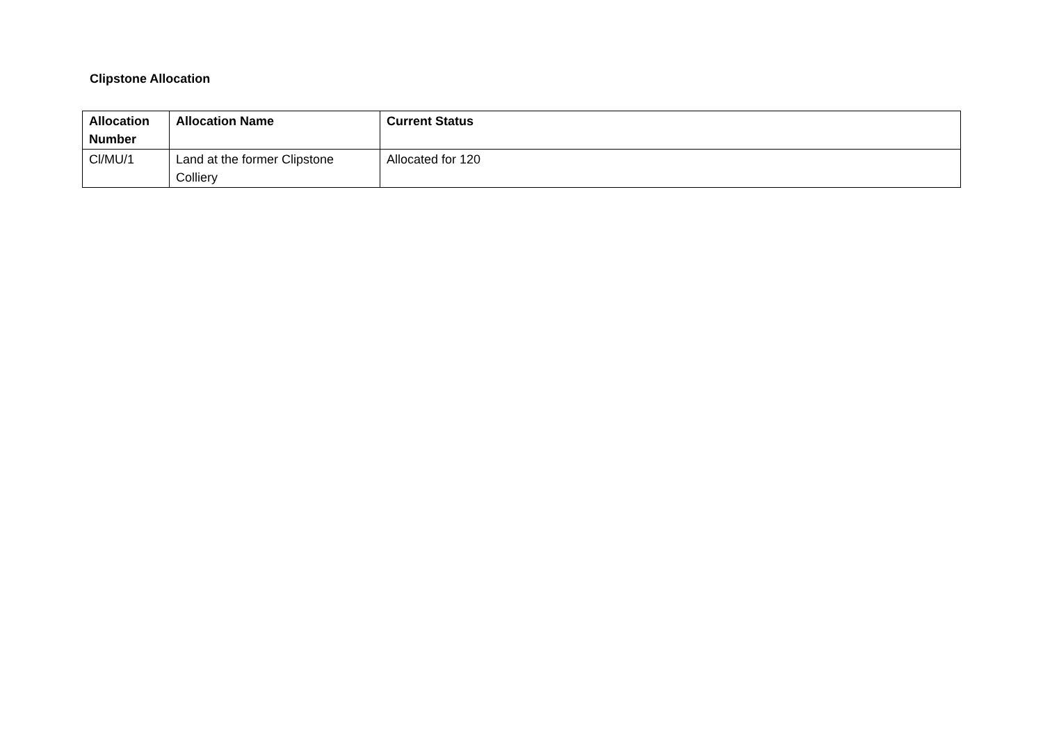Clipstone Allocation
| Allocation Number | Allocation Name | Current Status |
| --- | --- | --- |
| Cl/MU/1 | Land at the former Clipstone Colliery | Allocated for 120 |